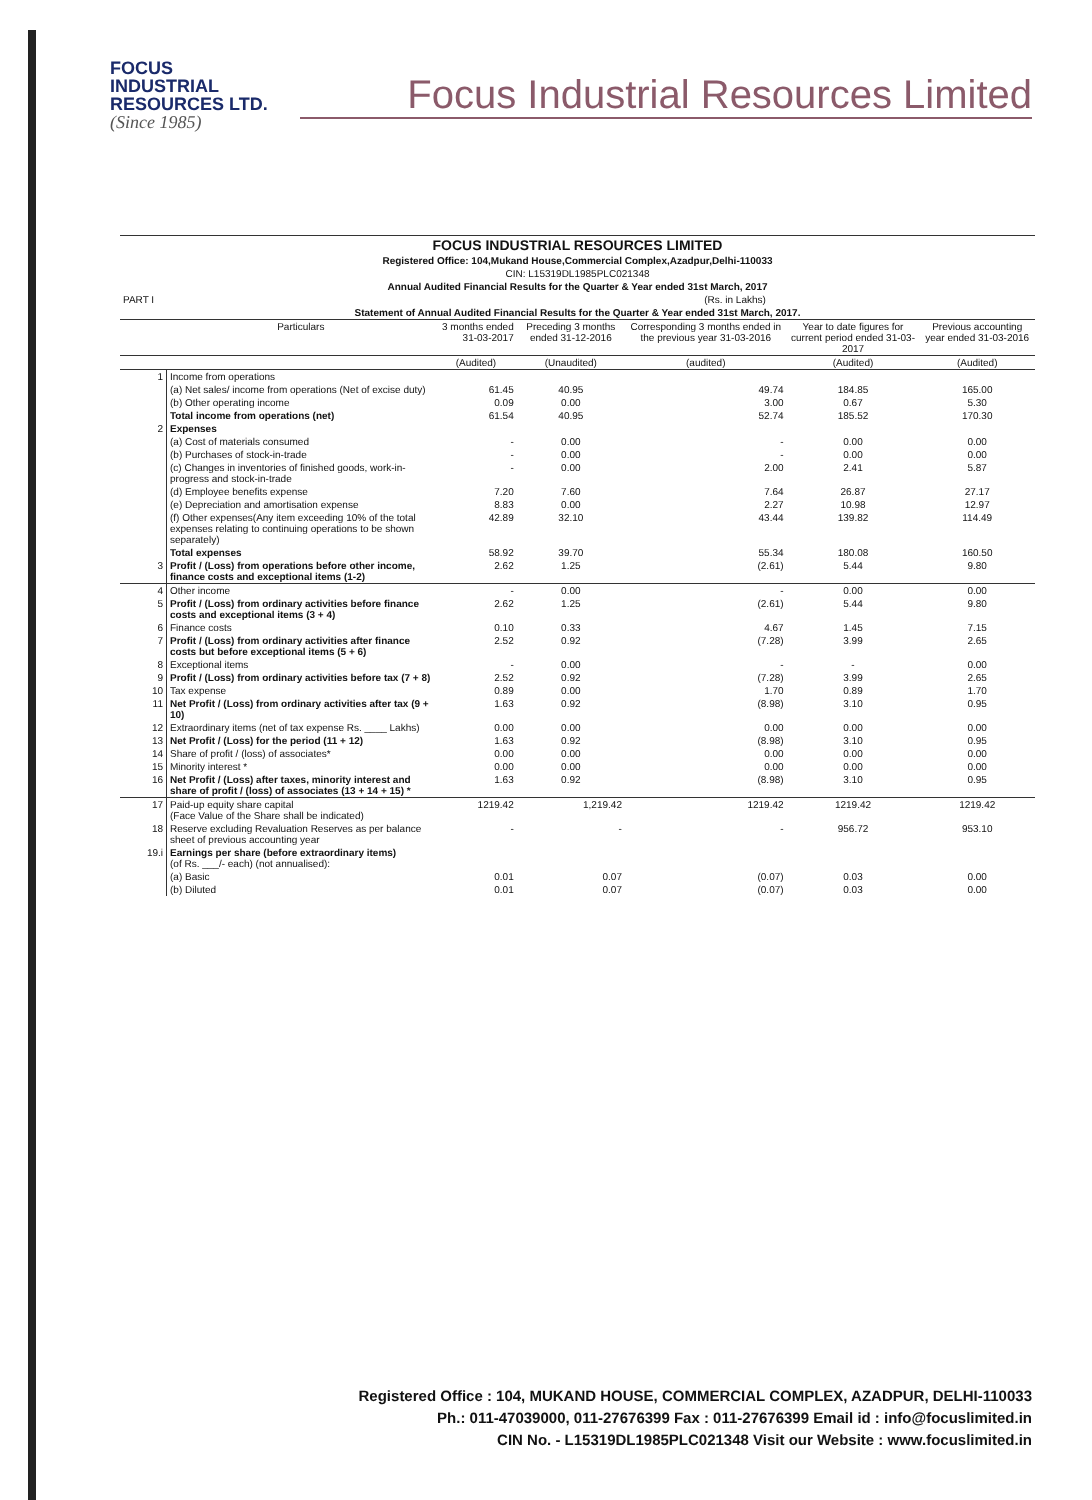FOCUS
INDUSTRIAL
RESOURCES LTD.
(Since 1985)
Focus Industrial Resources Limited
| FOCUS INDUSTRIAL RESOURCES LIMITED | | | | | | |
| Registered Office: 104,Mukand House,Commercial Complex,Azadpur,Delhi-110033 | | | | | | |
| CIN: L15319DL1985PLC021348 | | | | | | |
| Annual Audited Financial Results for the Quarter & Year ended 31st March, 2017 | | | | | | |
| PART I | | (Rs. in Lakhs) | | | | |
| Statement of Annual Audited Financial Results for the Quarter & Year ended 31st March, 2017. | | | | | | |
| | Particulars | 3 months ended 31-03-2017 | Preceding 3 months ended 31-12-2016 | Corresponding 3 months ended in the previous year 31-03-2016 | Year to date figures for current period ended 31-03-2017 | Previous accounting year ended 31-03-2016 |
| | | (Audited) | (Unaudited) | (audited) | (Audited) | (Audited) |
| 1 | Income from operations | | | | | |
| | (a) Net sales/ income from operations (Net of excise duty) | 61.45 | 40.95 | 49.74 | 184.85 | 165.00 |
| | (b) Other operating income | 0.09 | 0.00 | 3.00 | 0.67 | 5.30 |
| | Total income from operations (net) | 61.54 | 40.95 | 52.74 | 185.52 | 170.30 |
| 2 | Expenses | | | | | |
| | (a) Cost of materials consumed | - | 0.00 | - | 0.00 | 0.00 |
| | (b) Purchases of stock-in-trade | - | 0.00 | - | 0.00 | 0.00 |
| | (c) Changes in inventories of finished goods, work-in-progress and stock-in-trade | - | 0.00 | 2.00 | 2.41 | 5.87 |
| | (d) Employee benefits expense | 7.20 | 7.60 | 7.64 | 26.87 | 27.17 |
| | (e) Depreciation and amortisation expense | 8.83 | 0.00 | 2.27 | 10.98 | 12.97 |
| | (f) Other expenses(Any item exceeding 10% of the total expenses relating to continuing operations to be shown separately) | 42.89 | 32.10 | 43.44 | 139.82 | 114.49 |
| | Total expenses | 58.92 | 39.70 | 55.34 | 180.08 | 160.50 |
| 3 | Profit / (Loss) from operations before other income, finance costs and exceptional items (1-2) | 2.62 | 1.25 | (2.61) | 5.44 | 9.80 |
| 4 | Other income | - | 0.00 | - | 0.00 | 0.00 |
| 5 | Profit / (Loss) from ordinary activities before finance costs and exceptional items (3 + 4) | 2.62 | 1.25 | (2.61) | 5.44 | 9.80 |
| 6 | Finance costs | 0.10 | 0.33 | 4.67 | 1.45 | 7.15 |
| 7 | Profit / (Loss) from ordinary activities after finance costs but before exceptional items (5 + 6) | 2.52 | 0.92 | (7.28) | 3.99 | 2.65 |
| 8 | Exceptional items | - | 0.00 | - | - | 0.00 |
| 9 | Profit / (Loss) from ordinary activities before tax (7 + 8) | 2.52 | 0.92 | (7.28) | 3.99 | 2.65 |
| 10 | Tax expense | 0.89 | 0.00 | 1.70 | 0.89 | 1.70 |
| 11 | Net Profit / (Loss) from ordinary activities after tax (9 + 10) | 1.63 | 0.92 | (8.98) | 3.10 | 0.95 |
| 12 | Extraordinary items (net of tax expense Rs. ____ Lakhs) | 0.00 | 0.00 | 0.00 | 0.00 | 0.00 |
| 13 | Net Profit / (Loss) for the period (11 + 12) | 1.63 | 0.92 | (8.98) | 3.10 | 0.95 |
| 14 | Share of profit / (loss) of associates* | 0.00 | 0.00 | 0.00 | 0.00 | 0.00 |
| 15 | Minority interest * | 0.00 | 0.00 | 0.00 | 0.00 | 0.00 |
| 16 | Net Profit / (Loss) after taxes, minority interest and share of profit / (loss) of associates (13 + 14 + 15) * | 1.63 | 0.92 | (8.98) | 3.10 | 0.95 |
| 17 | Paid-up equity share capital (Face Value of the Share shall be indicated) | 1219.42 | 1,219.42 | 1219.42 | 1219.42 | 1219.42 |
| 18 | Reserve excluding Revaluation Reserves as per balance sheet of previous accounting year | - | - | - | 956.72 | 953.10 |
| 19.i | Earnings per share (before extraordinary items) (of Rs. ___/- each) (not annualised): | | | | | |
| | (a) Basic | 0.01 | 0.07 | (0.07) | 0.03 | 0.00 |
| | (b) Diluted | 0.01 | 0.07 | (0.07) | 0.03 | 0.00 |
Registered Office : 104, MUKAND HOUSE, COMMERCIAL COMPLEX, AZADPUR, DELHI-110033
Ph.: 011-47039000, 011-27676399 Fax : 011-27676399 Email id : info@focuslimited.in
CIN No. - L15319DL1985PLC021348 Visit our Website : www.focuslimited.in